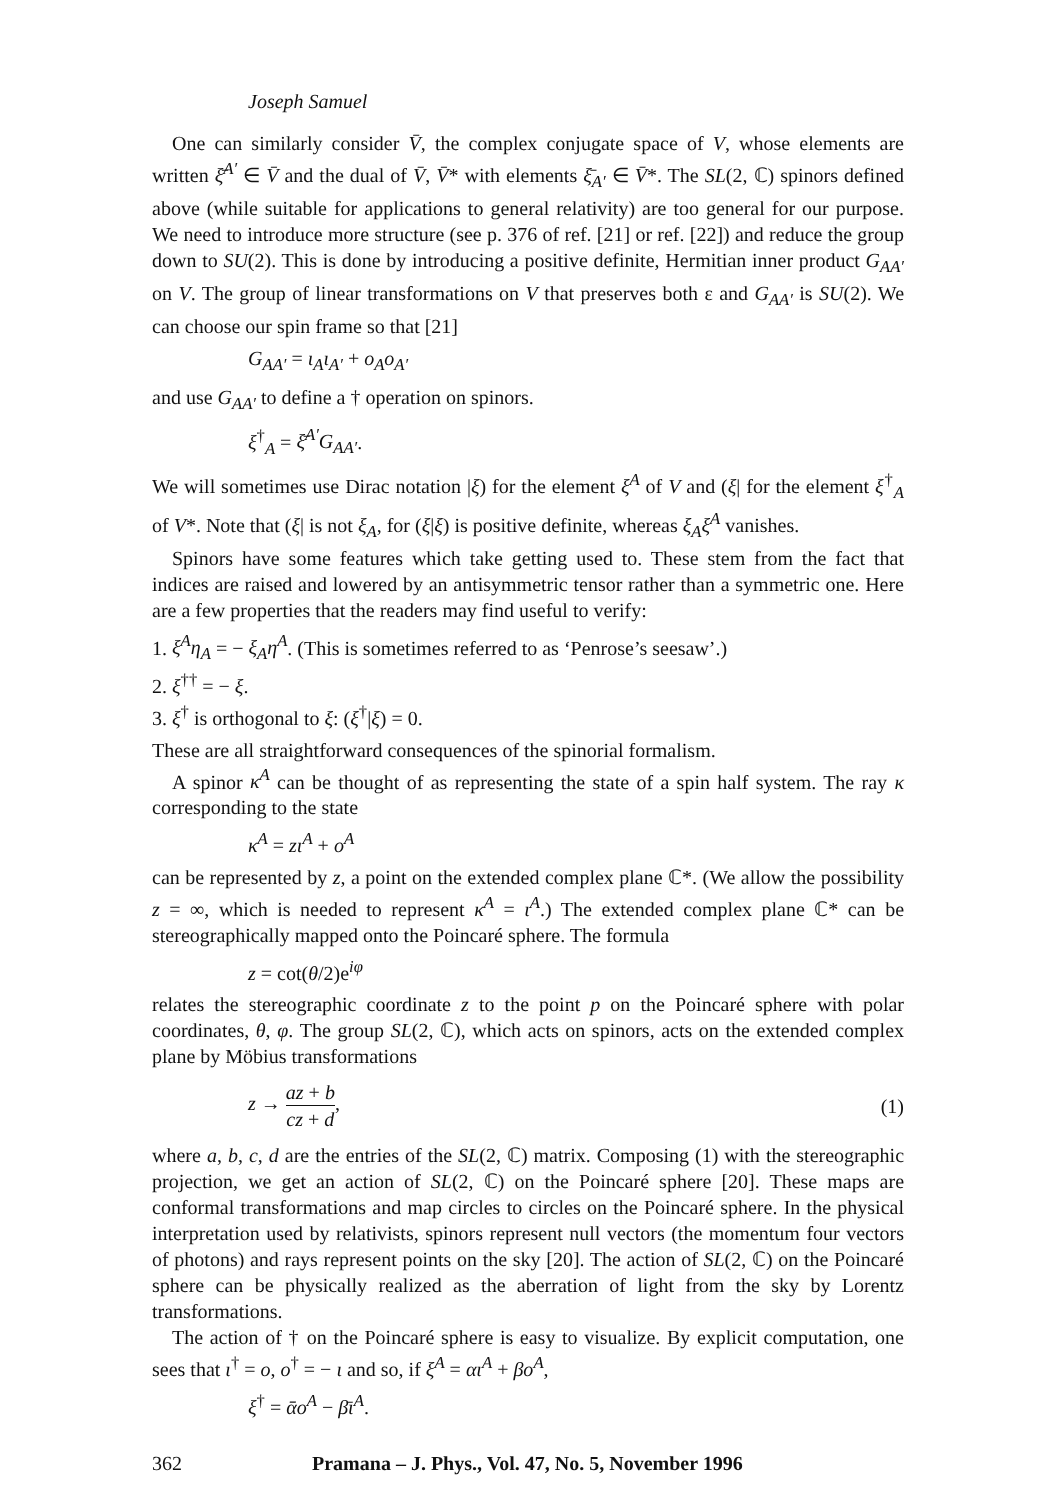Joseph Samuel
One can similarly consider V̄, the complex conjugate space of V, whose elements are written ξ̄<sup>A′</sup> ∈ V̄ and the dual of V̄, V̄* with elements ξ̄<sub>A′</sub> ∈ V̄*. The SL(2, ℂ) spinors defined above (while suitable for applications to general relativity) are too general for our purpose. We need to introduce more structure (see p. 376 of ref. [21] or ref. [22]) and reduce the group down to SU(2). This is done by introducing a positive definite, Hermitian inner product G<sub>AA′</sub> on V. The group of linear transformations on V that preserves both ε and G<sub>AA′</sub> is SU(2). We can choose our spin frame so that [21]
G<sub>AA′</sub> = ι<sub>A</sub>ι<sub>A′</sub> + o<sub>A</sub>o<sub>A′</sub>
and use G<sub>AA′</sub> to define a † operation on spinors.
ξ<sup>†</sup><sub>A</sub> = ξ̄<sup>A′</sup>G<sub>AA′</sub>.
We will sometimes use Dirac notation |ξ) for the element ξ<sup>A</sup> of V and (ξ| for the element ξ<sup>†</sup><sub>A</sub> of V*. Note that (ξ| is not ξ<sub>A</sub>, for (ξ|ξ) is positive definite, whereas ξ<sub>A</sub>ξ<sup>A</sup> vanishes.
Spinors have some features which take getting used to. These stem from the fact that indices are raised and lowered by an antisymmetric tensor rather than a symmetric one. Here are a few properties that the readers may find useful to verify:
1. ξ<sup>A</sup>η<sub>A</sub> = − ξ<sub>A</sub>η<sup>A</sup>. (This is sometimes referred to as ‘Penrose’s seesaw’.)
2. ξ<sup>††</sup> = − ξ.
3. ξ<sup>†</sup> is orthogonal to ξ: (ξ<sup>†</sup>|ξ) = 0.
These are all straightforward consequences of the spinorial formalism.
A spinor κ<sup>A</sup> can be thought of as representing the state of a spin half system. The ray κ corresponding to the state
κ<sup>A</sup> = zι<sup>A</sup> + o<sup>A</sup>
can be represented by z, a point on the extended complex plane ℂ*. (We allow the possibility z = ∞, which is needed to represent κ<sup>A</sup> = ι<sup>A</sup>.) The extended complex plane ℂ* can be stereographically mapped onto the Poincaré sphere. The formula
z = cot(θ/2)e<sup>iφ</sup>
relates the stereographic coordinate z to the point p on the Poincaré sphere with polar coordinates, θ, φ. The group SL(2, ℂ), which acts on spinors, acts on the extended complex plane by Möbius transformations
z → az + b cz + d, (1)
where a, b, c, d are the entries of the SL(2, ℂ) matrix. Composing (1) with the stereographic projection, we get an action of SL(2, ℂ) on the Poincaré sphere [20]. These maps are conformal transformations and map circles to circles on the Poincaré sphere. In the physical interpretation used by relativists, spinors represent null vectors (the momentum four vectors of photons) and rays represent points on the sky [20]. The action of SL(2, ℂ) on the Poincaré sphere can be physically realized as the aberration of light from the sky by Lorentz transformations.
The action of † on the Poincaré sphere is easy to visualize. By explicit computation, one sees that ι<sup>†</sup> = o, o<sup>†</sup> = − ι and so, if ξ<sup>A</sup> = αι<sup>A</sup> + βo<sup>A</sup>,
ξ<sup>†</sup> = ᾱo<sup>A</sup> − β̄ι<sup>A</sup>.
362 Pramana – J. Phys., Vol. 47, No. 5, November 1996